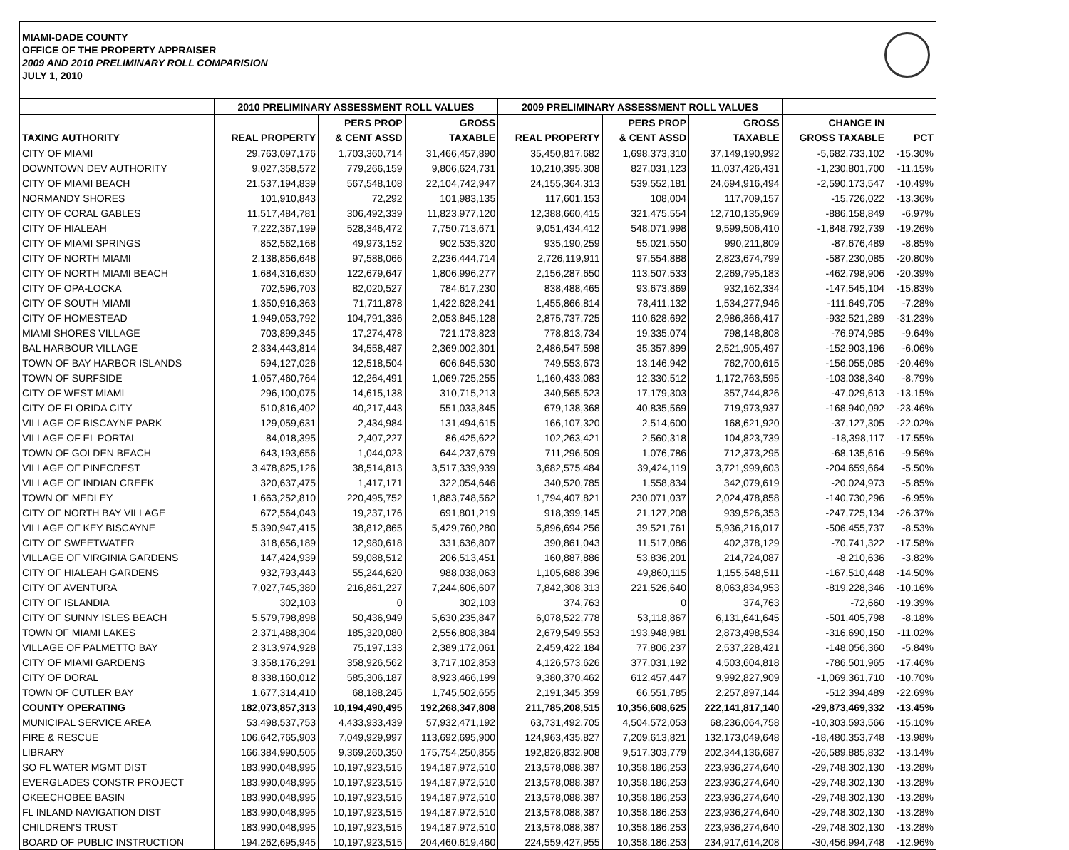MIAMI-DADE COUNTY
OFFICE OF THE PROPERTY APPRAISER
2009 AND 2010 PRELIMINARY ROLL COMPARISION
JULY 1, 2010
| | 2010 PRELIMINARY ASSESSMENT ROLL VALUES | | | 2009 PRELIMINARY ASSESSMENT ROLL VALUES | | | | |
| --- | --- | --- | --- | --- | --- | --- | --- | --- |
| | | PERS PROP | GROSS | | PERS PROP | GROSS | CHANGE IN | |
| TAXING AUTHORITY | REAL PROPERTY | & CENT ASSD | TAXABLE | REAL PROPERTY | & CENT ASSD | TAXABLE | GROSS TAXABLE | PCT |
| CITY OF MIAMI | 29,763,097,176 | 1,703,360,714 | 31,466,457,890 | 35,450,817,682 | 1,698,373,310 | 37,149,190,992 | -5,682,733,102 | -15.30% |
| DOWNTOWN DEV AUTHORITY | 9,027,358,572 | 779,266,159 | 9,806,624,731 | 10,210,395,308 | 827,031,123 | 11,037,426,431 | -1,230,801,700 | -11.15% |
| CITY OF MIAMI BEACH | 21,537,194,839 | 567,548,108 | 22,104,742,947 | 24,155,364,313 | 539,552,181 | 24,694,916,494 | -2,590,173,547 | -10.49% |
| NORMANDY SHORES | 101,910,843 | 72,292 | 101,983,135 | 117,601,153 | 108,004 | 117,709,157 | -15,726,022 | -13.36% |
| CITY OF CORAL GABLES | 11,517,484,781 | 306,492,339 | 11,823,977,120 | 12,388,660,415 | 321,475,554 | 12,710,135,969 | -886,158,849 | -6.97% |
| CITY OF HIALEAH | 7,222,367,199 | 528,346,472 | 7,750,713,671 | 9,051,434,412 | 548,071,998 | 9,599,506,410 | -1,848,792,739 | -19.26% |
| CITY OF MIAMI SPRINGS | 852,562,168 | 49,973,152 | 902,535,320 | 935,190,259 | 55,021,550 | 990,211,809 | -87,676,489 | -8.85% |
| CITY OF NORTH MIAMI | 2,138,856,648 | 97,588,066 | 2,236,444,714 | 2,726,119,911 | 97,554,888 | 2,823,674,799 | -587,230,085 | -20.80% |
| CITY OF NORTH MIAMI BEACH | 1,684,316,630 | 122,679,647 | 1,806,996,277 | 2,156,287,650 | 113,507,533 | 2,269,795,183 | -462,798,906 | -20.39% |
| CITY OF OPA-LOCKA | 702,596,703 | 82,020,527 | 784,617,230 | 838,488,465 | 93,673,869 | 932,162,334 | -147,545,104 | -15.83% |
| CITY OF SOUTH MIAMI | 1,350,916,363 | 71,711,878 | 1,422,628,241 | 1,455,866,814 | 78,411,132 | 1,534,277,946 | -111,649,705 | -7.28% |
| CITY OF HOMESTEAD | 1,949,053,792 | 104,791,336 | 2,053,845,128 | 2,875,737,725 | 110,628,692 | 2,986,366,417 | -932,521,289 | -31.23% |
| MIAMI SHORES VILLAGE | 703,899,345 | 17,274,478 | 721,173,823 | 778,813,734 | 19,335,074 | 798,148,808 | -76,974,985 | -9.64% |
| BAL HARBOUR VILLAGE | 2,334,443,814 | 34,558,487 | 2,369,002,301 | 2,486,547,598 | 35,357,899 | 2,521,905,497 | -152,903,196 | -6.06% |
| TOWN OF BAY HARBOR ISLANDS | 594,127,026 | 12,518,504 | 606,645,530 | 749,553,673 | 13,146,942 | 762,700,615 | -156,055,085 | -20.46% |
| TOWN OF SURFSIDE | 1,057,460,764 | 12,264,491 | 1,069,725,255 | 1,160,433,083 | 12,330,512 | 1,172,763,595 | -103,038,340 | -8.79% |
| CITY OF WEST MIAMI | 296,100,075 | 14,615,138 | 310,715,213 | 340,565,523 | 17,179,303 | 357,744,826 | -47,029,613 | -13.15% |
| CITY OF FLORIDA CITY | 510,816,402 | 40,217,443 | 551,033,845 | 679,138,368 | 40,835,569 | 719,973,937 | -168,940,092 | -23.46% |
| VILLAGE OF BISCAYNE PARK | 129,059,631 | 2,434,984 | 131,494,615 | 166,107,320 | 2,514,600 | 168,621,920 | -37,127,305 | -22.02% |
| VILLAGE OF EL PORTAL | 84,018,395 | 2,407,227 | 86,425,622 | 102,263,421 | 2,560,318 | 104,823,739 | -18,398,117 | -17.55% |
| TOWN OF GOLDEN BEACH | 643,193,656 | 1,044,023 | 644,237,679 | 711,296,509 | 1,076,786 | 712,373,295 | -68,135,616 | -9.56% |
| VILLAGE OF PINECREST | 3,478,825,126 | 38,514,813 | 3,517,339,939 | 3,682,575,484 | 39,424,119 | 3,721,999,603 | -204,659,664 | -5.50% |
| VILLAGE OF INDIAN CREEK | 320,637,475 | 1,417,171 | 322,054,646 | 340,520,785 | 1,558,834 | 342,079,619 | -20,024,973 | -5.85% |
| TOWN OF MEDLEY | 1,663,252,810 | 220,495,752 | 1,883,748,562 | 1,794,407,821 | 230,071,037 | 2,024,478,858 | -140,730,296 | -6.95% |
| CITY OF NORTH BAY VILLAGE | 672,564,043 | 19,237,176 | 691,801,219 | 918,399,145 | 21,127,208 | 939,526,353 | -247,725,134 | -26.37% |
| VILLAGE OF KEY BISCAYNE | 5,390,947,415 | 38,812,865 | 5,429,760,280 | 5,896,694,256 | 39,521,761 | 5,936,216,017 | -506,455,737 | -8.53% |
| CITY OF SWEETWATER | 318,656,189 | 12,980,618 | 331,636,807 | 390,861,043 | 11,517,086 | 402,378,129 | -70,741,322 | -17.58% |
| VILLAGE OF VIRGINIA GARDENS | 147,424,939 | 59,088,512 | 206,513,451 | 160,887,886 | 53,836,201 | 214,724,087 | -8,210,636 | -3.82% |
| CITY OF HIALEAH GARDENS | 932,793,443 | 55,244,620 | 988,038,063 | 1,105,688,396 | 49,860,115 | 1,155,548,511 | -167,510,448 | -14.50% |
| CITY OF AVENTURA | 7,027,745,380 | 216,861,227 | 7,244,606,607 | 7,842,308,313 | 221,526,640 | 8,063,834,953 | -819,228,346 | -10.16% |
| CITY OF ISLANDIA | 302,103 | 0 | 302,103 | 374,763 | 0 | 374,763 | -72,660 | -19.39% |
| CITY OF SUNNY ISLES BEACH | 5,579,798,898 | 50,436,949 | 5,630,235,847 | 6,078,522,778 | 53,118,867 | 6,131,641,645 | -501,405,798 | -8.18% |
| TOWN OF MIAMI LAKES | 2,371,488,304 | 185,320,080 | 2,556,808,384 | 2,679,549,553 | 193,948,981 | 2,873,498,534 | -316,690,150 | -11.02% |
| VILLAGE OF PALMETTO BAY | 2,313,974,928 | 75,197,133 | 2,389,172,061 | 2,459,422,184 | 77,806,237 | 2,537,228,421 | -148,056,360 | -5.84% |
| CITY OF MIAMI GARDENS | 3,358,176,291 | 358,926,562 | 3,717,102,853 | 4,126,573,626 | 377,031,192 | 4,503,604,818 | -786,501,965 | -17.46% |
| CITY OF DORAL | 8,338,160,012 | 585,306,187 | 8,923,466,199 | 9,380,370,462 | 612,457,447 | 9,992,827,909 | -1,069,361,710 | -10.70% |
| TOWN OF CUTLER BAY | 1,677,314,410 | 68,188,245 | 1,745,502,655 | 2,191,345,359 | 66,551,785 | 2,257,897,144 | -512,394,489 | -22.69% |
| COUNTY OPERATING | 182,073,857,313 | 10,194,490,495 | 192,268,347,808 | 211,785,208,515 | 10,356,608,625 | 222,141,817,140 | -29,873,469,332 | -13.45% |
| MUNICIPAL SERVICE AREA | 53,498,537,753 | 4,433,933,439 | 57,932,471,192 | 63,731,492,705 | 4,504,572,053 | 68,236,064,758 | -10,303,593,566 | -15.10% |
| FIRE & RESCUE | 106,642,765,903 | 7,049,929,997 | 113,692,695,900 | 124,963,435,827 | 7,209,613,821 | 132,173,049,648 | -18,480,353,748 | -13.98% |
| LIBRARY | 166,384,990,505 | 9,369,260,350 | 175,754,250,855 | 192,826,832,908 | 9,517,303,779 | 202,344,136,687 | -26,589,885,832 | -13.14% |
| SO FL WATER MGMT DIST | 183,990,048,995 | 10,197,923,515 | 194,187,972,510 | 213,578,088,387 | 10,358,186,253 | 223,936,274,640 | -29,748,302,130 | -13.28% |
| EVERGLADES CONSTR PROJECT | 183,990,048,995 | 10,197,923,515 | 194,187,972,510 | 213,578,088,387 | 10,358,186,253 | 223,936,274,640 | -29,748,302,130 | -13.28% |
| OKEECHOBEE BASIN | 183,990,048,995 | 10,197,923,515 | 194,187,972,510 | 213,578,088,387 | 10,358,186,253 | 223,936,274,640 | -29,748,302,130 | -13.28% |
| FL INLAND NAVIGATION DIST | 183,990,048,995 | 10,197,923,515 | 194,187,972,510 | 213,578,088,387 | 10,358,186,253 | 223,936,274,640 | -29,748,302,130 | -13.28% |
| CHILDREN'S TRUST | 183,990,048,995 | 10,197,923,515 | 194,187,972,510 | 213,578,088,387 | 10,358,186,253 | 223,936,274,640 | -29,748,302,130 | -13.28% |
| BOARD OF PUBLIC INSTRUCTION | 194,262,695,945 | 10,197,923,515 | 204,460,619,460 | 224,559,427,955 | 10,358,186,253 | 234,917,614,208 | -30,456,994,748 | -12.96% |